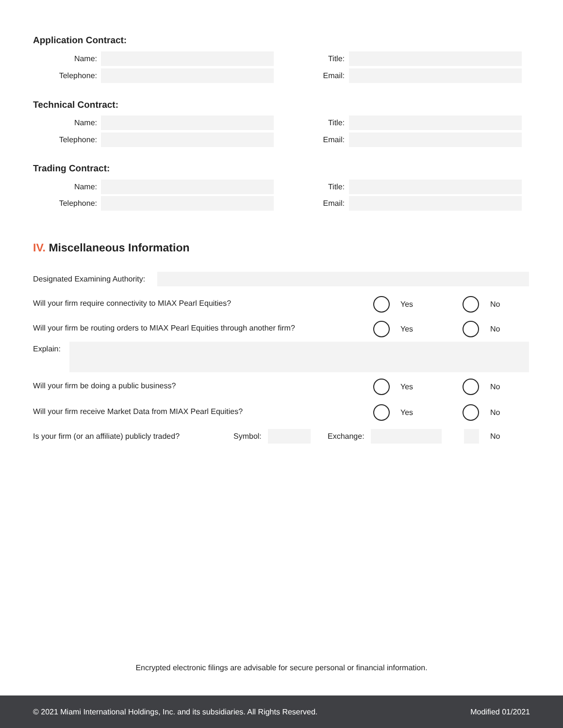Application Contract:
Name: Title:
Telephone: Email:
Technical Contract:
Name: Title:
Telephone: Email:
Trading Contract:
Name: Title:
Telephone: Email:
IV. Miscellaneous Information
Designated Examining Authority:
Will your firm require connectivity to MIAX Pearl Equities?
Yes No
Will your firm be routing orders to MIAX Pearl Equities through another firm?
Yes No
Explain:
Will your firm be doing a public business?
Yes No
Will your firm receive Market Data from MIAX Pearl Equities?
Yes No
Is your firm (or an affiliate) publicly traded? Symbol: Exchange: No
Encrypted electronic filings are advisable for secure personal or financial information.
© 2021 Miami International Holdings, Inc. and its subsidiaries. All Rights Reserved. Modified 01/2021